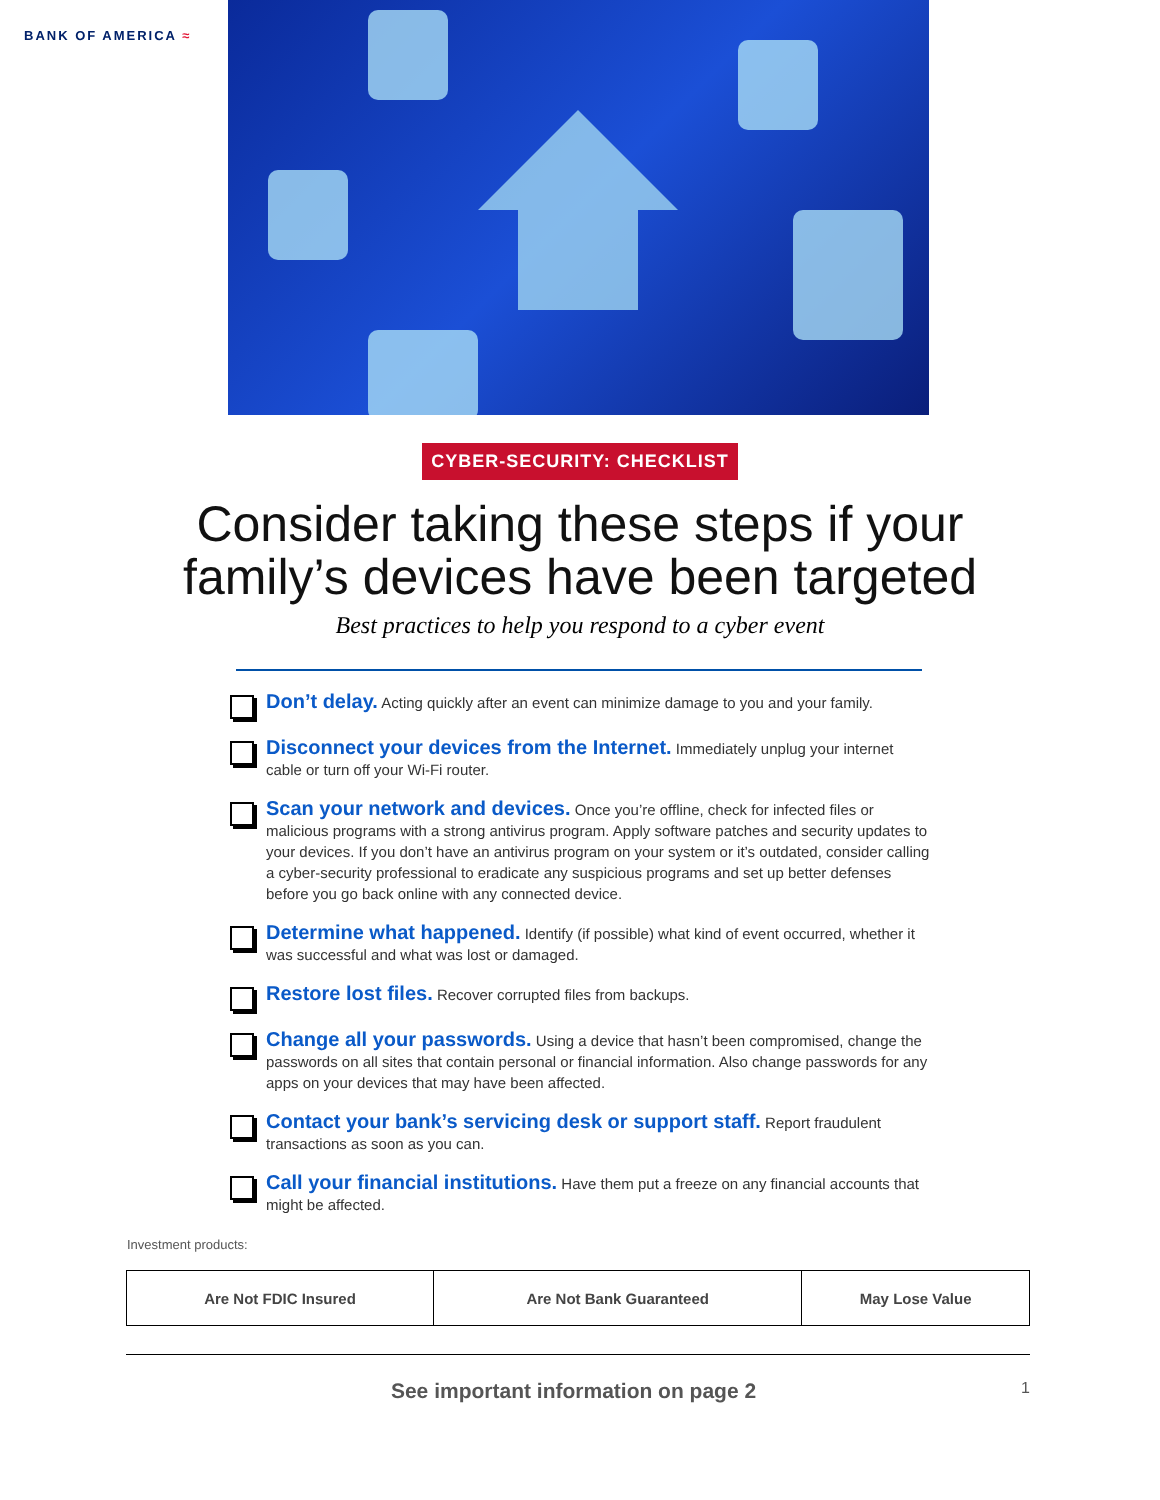BANK OF AMERICA ≈
CYBER-SECURITY: CHECKLIST
Consider taking these steps if your
family’s devices have been targeted
Best practices to help you respond to a cyber event
Don’t delay. Acting quickly after an event can minimize damage to you and your family.
Disconnect your devices from the Internet. Immediately unplug your internet cable or turn off your Wi-Fi router.
Scan your network and devices. Once you’re offline, check for infected files or malicious programs with a strong antivirus program. Apply software patches and security updates to your devices. If you don’t have an antivirus program on your system or it’s outdated, consider calling a cyber-security professional to eradicate any suspicious programs and set up better defenses before you go back online with any connected device.
Determine what happened. Identify (if possible) what kind of event occurred, whether it was successful and what was lost or damaged.
Restore lost files. Recover corrupted files from backups.
Change all your passwords. Using a device that hasn’t been compromised, change the passwords on all sites that contain personal or financial information. Also change passwords for any apps on your devices that may have been affected.
Contact your bank’s servicing desk or support staff. Report fraudulent transactions as soon as you can.
Call your financial institutions. Have them put a freeze on any financial accounts that might be affected.
Investment products:
| Are Not FDIC Insured | Are Not Bank Guaranteed | May Lose Value |
See important information on page 2
1